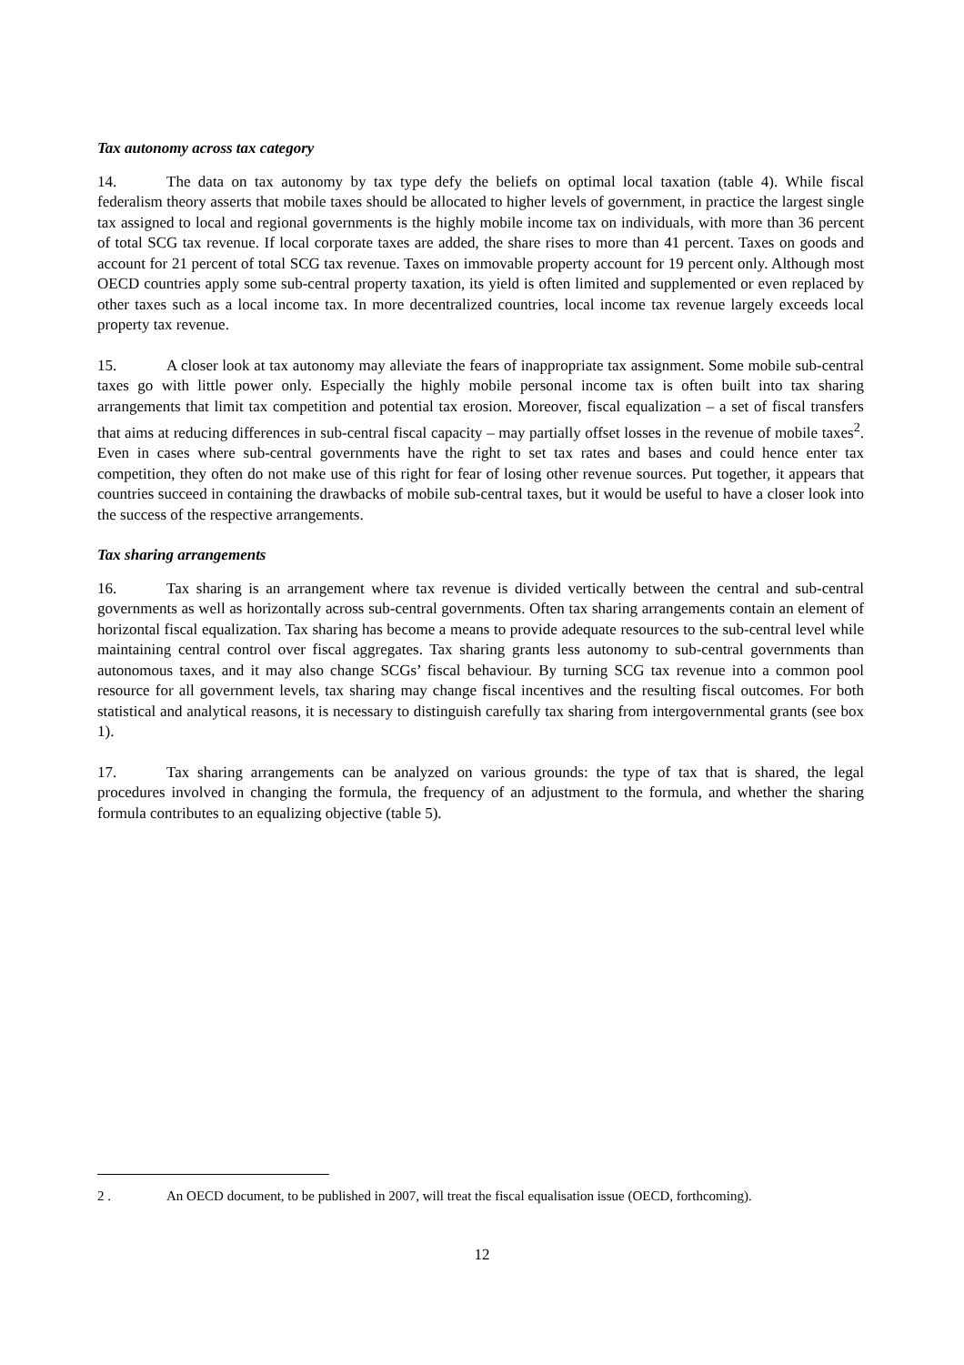Tax autonomy across tax category
14. The data on tax autonomy by tax type defy the beliefs on optimal local taxation (table 4). While fiscal federalism theory asserts that mobile taxes should be allocated to higher levels of government, in practice the largest single tax assigned to local and regional governments is the highly mobile income tax on individuals, with more than 36 percent of total SCG tax revenue. If local corporate taxes are added, the share rises to more than 41 percent. Taxes on goods and account for 21 percent of total SCG tax revenue. Taxes on immovable property account for 19 percent only. Although most OECD countries apply some sub-central property taxation, its yield is often limited and supplemented or even replaced by other taxes such as a local income tax. In more decentralized countries, local income tax revenue largely exceeds local property tax revenue.
15. A closer look at tax autonomy may alleviate the fears of inappropriate tax assignment. Some mobile sub-central taxes go with little power only. Especially the highly mobile personal income tax is often built into tax sharing arrangements that limit tax competition and potential tax erosion. Moreover, fiscal equalization – a set of fiscal transfers that aims at reducing differences in sub-central fiscal capacity – may partially offset losses in the revenue of mobile taxes<sup>2</sup>. Even in cases where sub-central governments have the right to set tax rates and bases and could hence enter tax competition, they often do not make use of this right for fear of losing other revenue sources. Put together, it appears that countries succeed in containing the drawbacks of mobile sub-central taxes, but it would be useful to have a closer look into the success of the respective arrangements.
Tax sharing arrangements
16. Tax sharing is an arrangement where tax revenue is divided vertically between the central and sub-central governments as well as horizontally across sub-central governments. Often tax sharing arrangements contain an element of horizontal fiscal equalization. Tax sharing has become a means to provide adequate resources to the sub-central level while maintaining central control over fiscal aggregates. Tax sharing grants less autonomy to sub-central governments than autonomous taxes, and it may also change SCGs’ fiscal behaviour. By turning SCG tax revenue into a common pool resource for all government levels, tax sharing may change fiscal incentives and the resulting fiscal outcomes. For both statistical and analytical reasons, it is necessary to distinguish carefully tax sharing from intergovernmental grants (see box 1).
17. Tax sharing arrangements can be analyzed on various grounds: the type of tax that is shared, the legal procedures involved in changing the formula, the frequency of an adjustment to the formula, and whether the sharing formula contributes to an equalizing objective (table 5).
2 . An OECD document, to be published in 2007, will treat the fiscal equalisation issue (OECD, forthcoming).
12